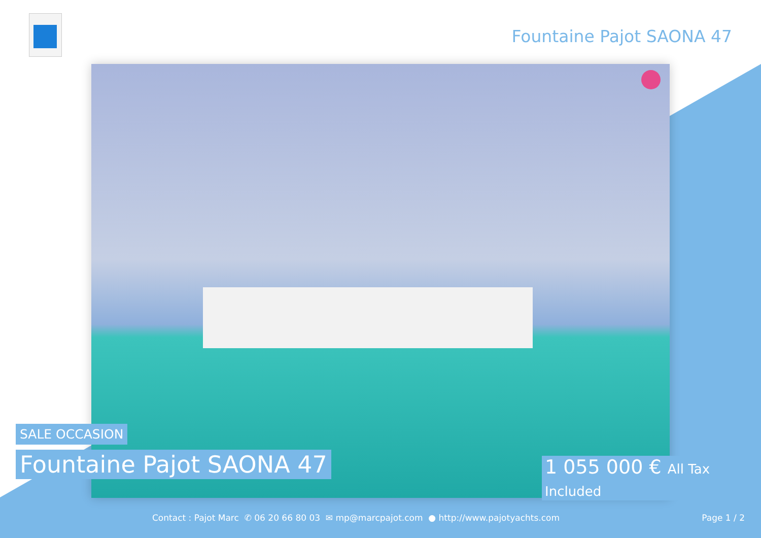Fountaine Pajot SAONA 47
SALE OCCASION
Fountaine Pajot SAONA 47
1 055 000 € All Tax Included
Contact : Pajot Marc ✆ 06 20 66 80 03 ✉ mp@marcpajot.com ● http://www.pajotyachts.com
Page 1 / 2